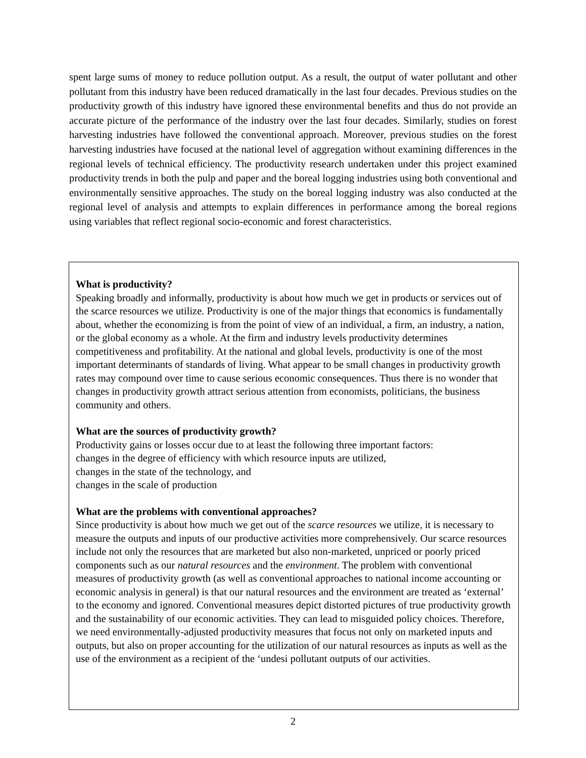spent large sums of money to reduce pollution output. As a result, the output of water pollutant and other pollutant from this industry have been reduced dramatically in the last four decades. Previous studies on the productivity growth of this industry have ignored these environmental benefits and thus do not provide an accurate picture of the performance of the industry over the last four decades. Similarly, studies on forest harvesting industries have followed the conventional approach. Moreover, previous studies on the forest harvesting industries have focused at the national level of aggregation without examining differences in the regional levels of technical efficiency. The productivity research undertaken under this project examined productivity trends in both the pulp and paper and the boreal logging industries using both conventional and environmentally sensitive approaches. The study on the boreal logging industry was also conducted at the regional level of analysis and attempts to explain differences in performance among the boreal regions using variables that reflect regional socio-economic and forest characteristics.
What is productivity?
Speaking broadly and informally, productivity is about how much we get in products or services out of the scarce resources we utilize. Productivity is one of the major things that economics is fundamentally about, whether the economizing is from the point of view of an individual, a firm, an industry, a nation, or the global economy as a whole. At the firm and industry levels productivity determines competitiveness and profitability. At the national and global levels, productivity is one of the most important determinants of standards of living. What appear to be small changes in productivity growth rates may compound over time to cause serious economic consequences. Thus there is no wonder that changes in productivity growth attract serious attention from economists, politicians, the business community and others.
What are the sources of productivity growth?
Productivity gains or losses occur due to at least the following three important factors:
changes in the degree of efficiency with which resource inputs are utilized,
changes in the state of the technology, and
changes in the scale of production
What are the problems with conventional approaches?
Since productivity is about how much we get out of the scarce resources we utilize, it is necessary to measure the outputs and inputs of our productive activities more comprehensively. Our scarce resources include not only the resources that are marketed but also non-marketed, unpriced or poorly priced components such as our natural resources and the environment. The problem with conventional measures of productivity growth (as well as conventional approaches to national income accounting or economic analysis in general) is that our natural resources and the environment are treated as ‘external’ to the economy and ignored. Conventional measures depict distorted pictures of true productivity growth and the sustainability of our economic activities. They can lead to misguided policy choices. Therefore, we need environmentally-adjusted productivity measures that focus not only on marketed inputs and outputs, but also on proper accounting for the utilization of our natural resources as inputs as well as the use of the environment as a recipient of the ‘undesi pollutant outputs of our activities.
2